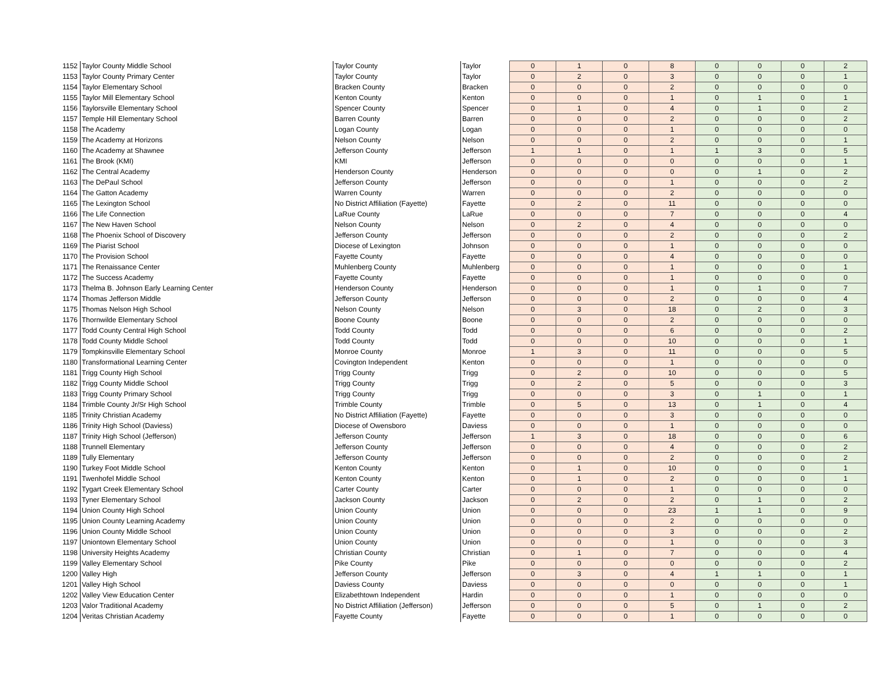| 1152 | Taylor County Middle School | Taylor County | Taylor | 0 | 1 | 0 | 8 | 0 | 0 | 0 | 2 |
| 1153 | Taylor County Primary Center | Taylor County | Taylor | 0 | 2 | 0 | 3 | 0 | 0 | 0 | 1 |
| 1154 | Taylor Elementary School | Bracken County | Bracken | 0 | 0 | 0 | 2 | 0 | 0 | 0 | 0 |
| 1155 | Taylor Mill Elementary School | Kenton County | Kenton | 0 | 0 | 0 | 1 | 0 | 1 | 0 | 1 |
| 1156 | Taylorsville Elementary School | Spencer County | Spencer | 0 | 1 | 0 | 4 | 0 | 1 | 0 | 2 |
| 1157 | Temple Hill Elementary School | Barren County | Barren | 0 | 0 | 0 | 2 | 0 | 0 | 0 | 2 |
| 1158 | The Academy | Logan County | Logan | 0 | 0 | 0 | 1 | 0 | 0 | 0 | 0 |
| 1159 | The Academy at Horizons | Nelson County | Nelson | 0 | 0 | 0 | 2 | 0 | 0 | 0 | 1 |
| 1160 | The Academy at Shawnee | Jefferson County | Jefferson | 1 | 1 | 0 | 1 | 1 | 3 | 0 | 5 |
| 1161 | The Brook (KMI) | KMI | Jefferson | 0 | 0 | 0 | 0 | 0 | 0 | 0 | 1 |
| 1162 | The Central Academy | Henderson County | Henderson | 0 | 0 | 0 | 0 | 0 | 1 | 0 | 2 |
| 1163 | The DePaul School | Jefferson County | Jefferson | 0 | 0 | 0 | 1 | 0 | 0 | 0 | 2 |
| 1164 | The Gatton Academy | Warren County | Warren | 0 | 0 | 0 | 2 | 0 | 0 | 0 | 0 |
| 1165 | The Lexington School | No District Affiliation (Fayette) | Fayette | 0 | 2 | 0 | 11 | 0 | 0 | 0 | 0 |
| 1166 | The Life Connection | LaRue County | LaRue | 0 | 0 | 0 | 7 | 0 | 0 | 0 | 4 |
| 1167 | The New Haven School | Nelson County | Nelson | 0 | 2 | 0 | 4 | 0 | 0 | 0 | 0 |
| 1168 | The Phoenix School of Discovery | Jefferson County | Jefferson | 0 | 0 | 0 | 2 | 0 | 0 | 0 | 2 |
| 1169 | The Piarist School | Diocese of Lexington | Johnson | 0 | 0 | 0 | 1 | 0 | 0 | 0 | 0 |
| 1170 | The Provision School | Fayette County | Fayette | 0 | 0 | 0 | 4 | 0 | 0 | 0 | 0 |
| 1171 | The Renaissance Center | Muhlenberg County | Muhlenberg | 0 | 0 | 0 | 1 | 0 | 0 | 0 | 1 |
| 1172 | The Success Academy | Fayette County | Fayette | 0 | 0 | 0 | 1 | 0 | 0 | 0 | 0 |
| 1173 | Thelma B. Johnson Early Learning Center | Henderson County | Henderson | 0 | 0 | 0 | 1 | 0 | 1 | 0 | 7 |
| 1174 | Thomas Jefferson Middle | Jefferson County | Jefferson | 0 | 0 | 0 | 2 | 0 | 0 | 0 | 4 |
| 1175 | Thomas Nelson High School | Nelson County | Nelson | 0 | 3 | 0 | 18 | 0 | 2 | 0 | 3 |
| 1176 | Thornwilde Elementary School | Boone County | Boone | 0 | 0 | 0 | 2 | 0 | 0 | 0 | 0 |
| 1177 | Todd County Central High School | Todd County | Todd | 0 | 0 | 0 | 6 | 0 | 0 | 0 | 2 |
| 1178 | Todd County Middle School | Todd County | Todd | 0 | 0 | 0 | 10 | 0 | 0 | 0 | 1 |
| 1179 | Tompkinsville Elementary School | Monroe County | Monroe | 1 | 3 | 0 | 11 | 0 | 0 | 0 | 5 |
| 1180 | Transformational Learning Center | Covington Independent | Kenton | 0 | 0 | 0 | 1 | 0 | 0 | 0 | 0 |
| 1181 | Trigg County High School | Trigg County | Trigg | 0 | 2 | 0 | 10 | 0 | 0 | 0 | 5 |
| 1182 | Trigg County Middle School | Trigg County | Trigg | 0 | 2 | 0 | 5 | 0 | 0 | 0 | 3 |
| 1183 | Trigg County Primary School | Trigg County | Trigg | 0 | 0 | 0 | 3 | 0 | 1 | 0 | 1 |
| 1184 | Trimble County Jr/Sr High School | Trimble County | Trimble | 0 | 5 | 0 | 13 | 0 | 1 | 0 | 4 |
| 1185 | Trinity Christian Academy | No District Affiliation (Fayette) | Fayette | 0 | 0 | 0 | 3 | 0 | 0 | 0 | 0 |
| 1186 | Trinity High School (Daviess) | Diocese of Owensboro | Daviess | 0 | 0 | 0 | 1 | 0 | 0 | 0 | 0 |
| 1187 | Trinity High School (Jefferson) | Jefferson County | Jefferson | 1 | 3 | 0 | 18 | 0 | 0 | 0 | 6 |
| 1188 | Trunnell Elementary | Jefferson County | Jefferson | 0 | 0 | 0 | 4 | 0 | 0 | 0 | 2 |
| 1189 | Tully Elementary | Jefferson County | Jefferson | 0 | 0 | 0 | 2 | 0 | 0 | 0 | 2 |
| 1190 | Turkey Foot Middle School | Kenton County | Kenton | 0 | 1 | 0 | 10 | 0 | 0 | 0 | 1 |
| 1191 | Twenhofel Middle School | Kenton County | Kenton | 0 | 1 | 0 | 2 | 0 | 0 | 0 | 1 |
| 1192 | Tygart Creek Elementary School | Carter County | Carter | 0 | 0 | 0 | 1 | 0 | 0 | 0 | 0 |
| 1193 | Tyner Elementary School | Jackson County | Jackson | 0 | 2 | 0 | 2 | 0 | 1 | 0 | 2 |
| 1194 | Union County High School | Union County | Union | 0 | 0 | 0 | 23 | 1 | 1 | 0 | 9 |
| 1195 | Union County Learning Academy | Union County | Union | 0 | 0 | 0 | 2 | 0 | 0 | 0 | 0 |
| 1196 | Union County Middle School | Union County | Union | 0 | 0 | 0 | 3 | 0 | 0 | 0 | 2 |
| 1197 | Uniontown Elementary School | Union County | Union | 0 | 0 | 0 | 1 | 0 | 0 | 0 | 3 |
| 1198 | University Heights Academy | Christian County | Christian | 0 | 1 | 0 | 7 | 0 | 0 | 0 | 4 |
| 1199 | Valley Elementary School | Pike County | Pike | 0 | 0 | 0 | 0 | 0 | 0 | 0 | 2 |
| 1200 | Valley High | Jefferson County | Jefferson | 0 | 3 | 0 | 4 | 1 | 1 | 0 | 1 |
| 1201 | Valley High School | Daviess County | Daviess | 0 | 0 | 0 | 0 | 0 | 0 | 0 | 1 |
| 1202 | Valley View Education Center | Elizabethtown Independent | Hardin | 0 | 0 | 0 | 1 | 0 | 0 | 0 | 0 |
| 1203 | Valor Traditional Academy | No District Affiliation (Jefferson) | Jefferson | 0 | 0 | 0 | 5 | 0 | 1 | 0 | 2 |
| 1204 | Veritas Christian Academy | Fayette County | Fayette | 0 | 0 | 0 | 1 | 0 | 0 | 0 | 0 |